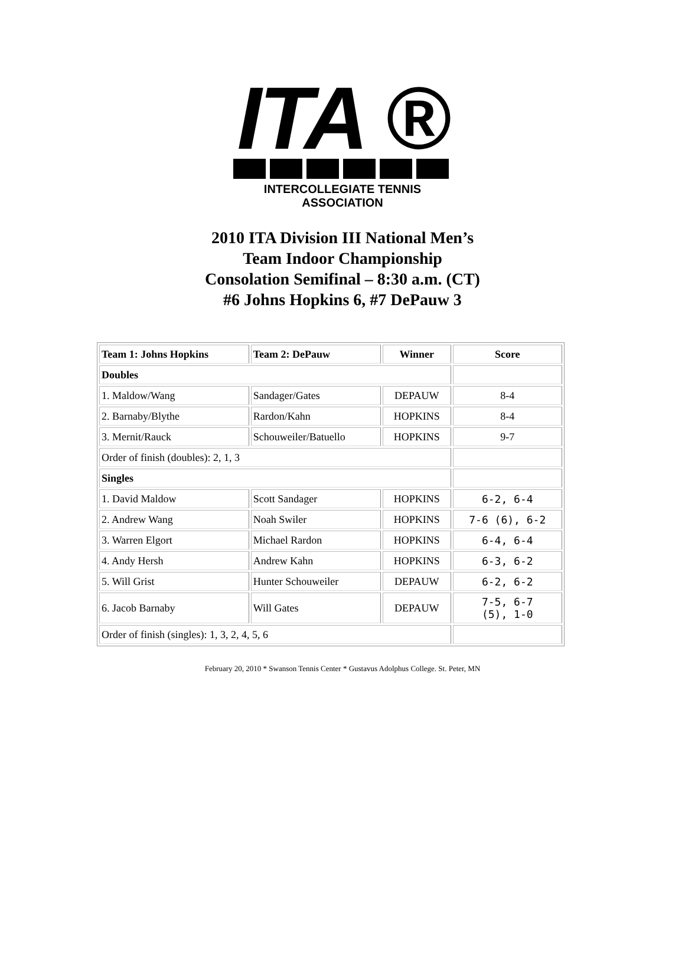ITA ®
INTERCOLLEGIATE TENNIS ASSOCIATION
2010 ITA Division III National Men’s
Team Indoor Championship
Consolation Semifinal – 8:30 a.m. (CT)
#6 Johns Hopkins 6, #7 DePauw 3
| Team 1: Johns Hopkins | Team 2: DePauw | Winner | Score |
| Doubles | | | |
| 1. Maldow/Wang | Sandager/Gates | DEPAUW | 8-4 |
| 2. Barnaby/Blythe | Rardon/Kahn | HOPKINS | 8-4 |
| 3. Mernit/Rauck | Schouweiler/Batuello | HOPKINS | 9-7 |
| Order of finish (doubles): 2, 1, 3 | | | |
| Singles | | | |
| 1. David Maldow | Scott Sandager | HOPKINS | 6-2, 6-4 |
| 2. Andrew Wang | Noah Swiler | HOPKINS | 7-6 (6), 6-2 |
| 3. Warren Elgort | Michael Rardon | HOPKINS | 6-4, 6-4 |
| 4. Andy Hersh | Andrew Kahn | HOPKINS | 6-3, 6-2 |
| 5. Will Grist | Hunter Schouweiler | DEPAUW | 6-2, 6-2 |
| 6. Jacob Barnaby | Will Gates | DEPAUW | 7-5, 6-7 (5), 1-0 |
| Order of finish (singles): 1, 3, 2, 4, 5, 6 | | | |
February 20, 2010 * Swanson Tennis Center * Gustavus Adolphus College. St. Peter, MN